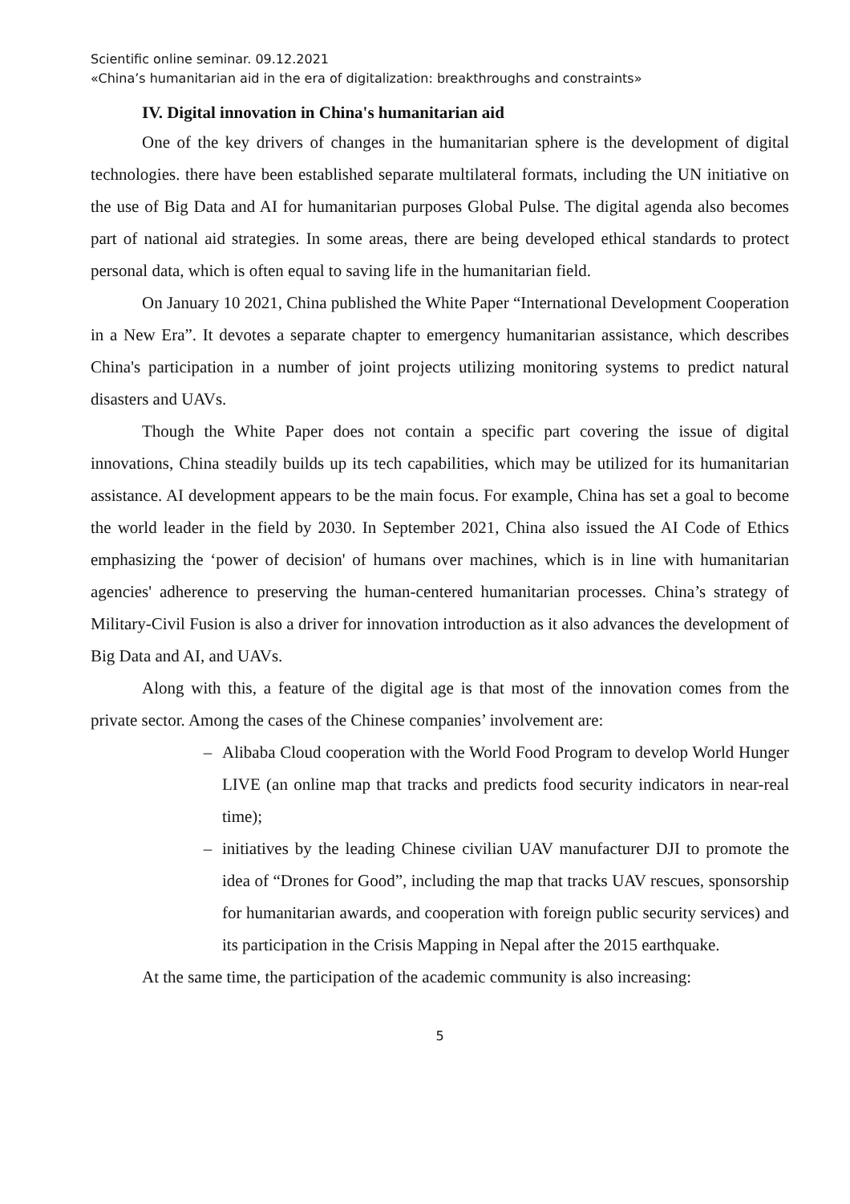Scientific online seminar. 09.12.2021
«China’s humanitarian aid in the era of digitalization: breakthroughs and constraints»
IV. Digital innovation in China's humanitarian aid
One of the key drivers of changes in the humanitarian sphere is the development of digital technologies. there have been established separate multilateral formats, including the UN initiative on the use of Big Data and AI for humanitarian purposes Global Pulse. The digital agenda also becomes part of national aid strategies. In some areas, there are being developed ethical standards to protect personal data, which is often equal to saving life in the humanitarian field.
On January 10 2021, China published the White Paper “International Development Cooperation in a New Era”. It devotes a separate chapter to emergency humanitarian assistance, which describes China's participation in a number of joint projects utilizing monitoring systems to predict natural disasters and UAVs.
Though the White Paper does not contain a specific part covering the issue of digital innovations, China steadily builds up its tech capabilities, which may be utilized for its humanitarian assistance. AI development appears to be the main focus. For example, China has set a goal to become the world leader in the field by 2030. In September 2021, China also issued the AI Code of Ethics emphasizing the ‘power of decision' of humans over machines, which is in line with humanitarian agencies' adherence to preserving the human-centered humanitarian processes. China’s strategy of Military-Civil Fusion is also a driver for innovation introduction as it also advances the development of Big Data and AI, and UAVs.
Along with this, a feature of the digital age is that most of the innovation comes from the private sector. Among the cases of the Chinese companies’ involvement are:
– Alibaba Cloud cooperation with the World Food Program to develop World Hunger LIVE (an online map that tracks and predicts food security indicators in near-real time);
– initiatives by the leading Chinese civilian UAV manufacturer DJI to promote the idea of “Drones for Good”, including the map that tracks UAV rescues, sponsorship for humanitarian awards, and cooperation with foreign public security services) and its participation in the Crisis Mapping in Nepal after the 2015 earthquake.
At the same time, the participation of the academic community is also increasing:
5